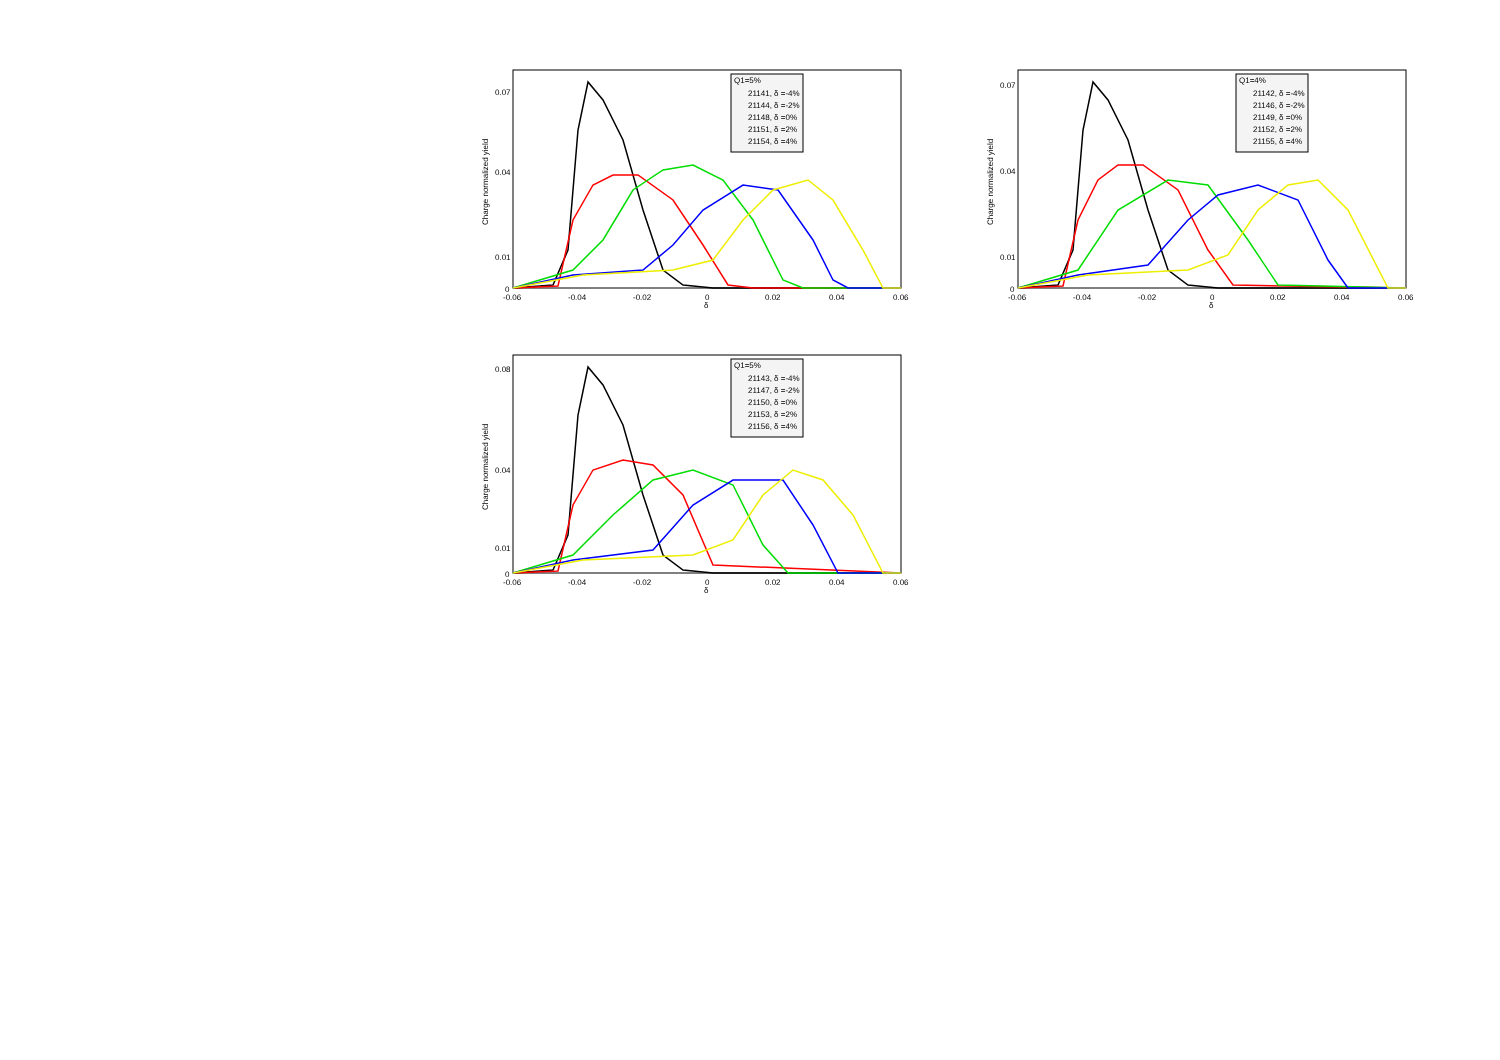Q1=5%
21141, δ =-4%
21144, δ =-2%
21148, δ =0%
21151, δ =2%
21154, δ =4%
0
-0.06
-0.04
-0.02
0
0.02
0.04
0.06
0.07
0.04
0.01
δ
Charge normalized yield
Q1=4%
21142, δ =-4%
21146, δ =-2%
21149, δ =0%
21152, δ =2%
21155, δ =4%
0
-0.06
-0.04
-0.02
0
0.02
0.04
0.06
0.07
0.04
0.01
δ
Charge normalized yield
Q1=5%
21143, δ =-4%
21147, δ =-2%
21150, δ =0%
21153, δ =2%
21156, δ =4%
0
-0.06
-0.04
-0.02
0
0.02
0.04
0.06
0.08
0.04
0.01
δ
Charge normalized yield